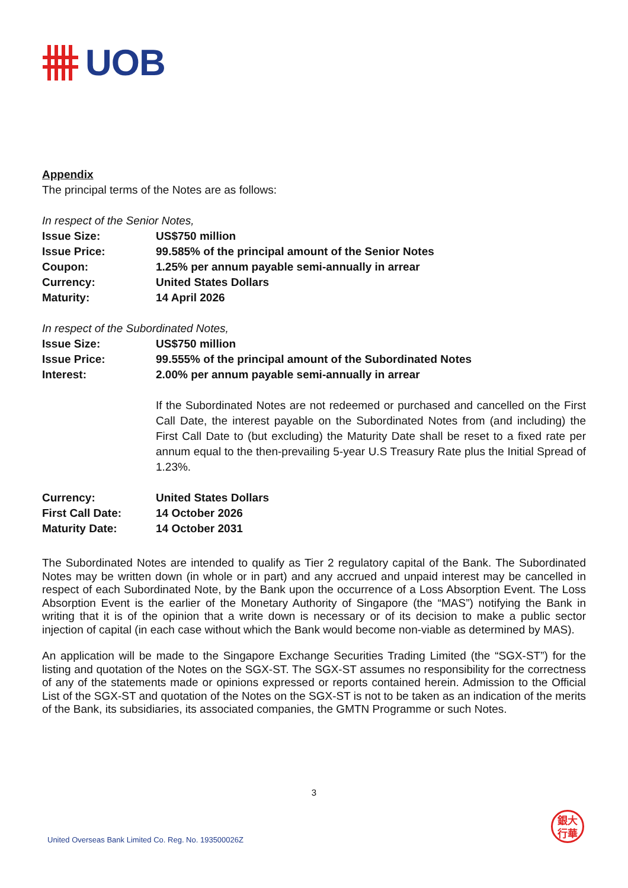UOB
Appendix
The principal terms of the Notes are as follows:
In respect of the Senior Notes,
| Issue Size: | US$750 million |
| Issue Price: | 99.585% of the principal amount of the Senior Notes |
| Coupon: | 1.25% per annum payable semi-annually in arrear |
| Currency: | United States Dollars |
| Maturity: | 14 April 2026 |
In respect of the Subordinated Notes,
| Issue Size: | US$750 million |
| Issue Price: | 99.555% of the principal amount of the Subordinated Notes |
| Interest: | 2.00% per annum payable semi-annually in arrear |
| | If the Subordinated Notes are not redeemed or purchased and cancelled on the First Call Date, the interest payable on the Subordinated Notes from (and including) the First Call Date to (but excluding) the Maturity Date shall be reset to a fixed rate per annum equal to the then-prevailing 5-year U.S Treasury Rate plus the Initial Spread of 1.23%. |
| Currency: | United States Dollars |
| First Call Date: | 14 October 2026 |
| Maturity Date: | 14 October 2031 |
The Subordinated Notes are intended to qualify as Tier 2 regulatory capital of the Bank. The Subordinated Notes may be written down (in whole or in part) and any accrued and unpaid interest may be cancelled in respect of each Subordinated Note, by the Bank upon the occurrence of a Loss Absorption Event. The Loss Absorption Event is the earlier of the Monetary Authority of Singapore (the “MAS”) notifying the Bank in writing that it is of the opinion that a write down is necessary or of its decision to make a public sector injection of capital (in each case without which the Bank would become non-viable as determined by MAS).
An application will be made to the Singapore Exchange Securities Trading Limited (the “SGX-ST”) for the listing and quotation of the Notes on the SGX-ST. The SGX-ST assumes no responsibility for the correctness of any of the statements made or opinions expressed or reports contained herein. Admission to the Official List of the SGX-ST and quotation of the Notes on the SGX-ST is not to be taken as an indication of the merits of the Bank, its subsidiaries, its associated companies, the GMTN Programme or such Notes.
3
United Overseas Bank Limited Co. Reg. No. 193500026Z
銀大
行華